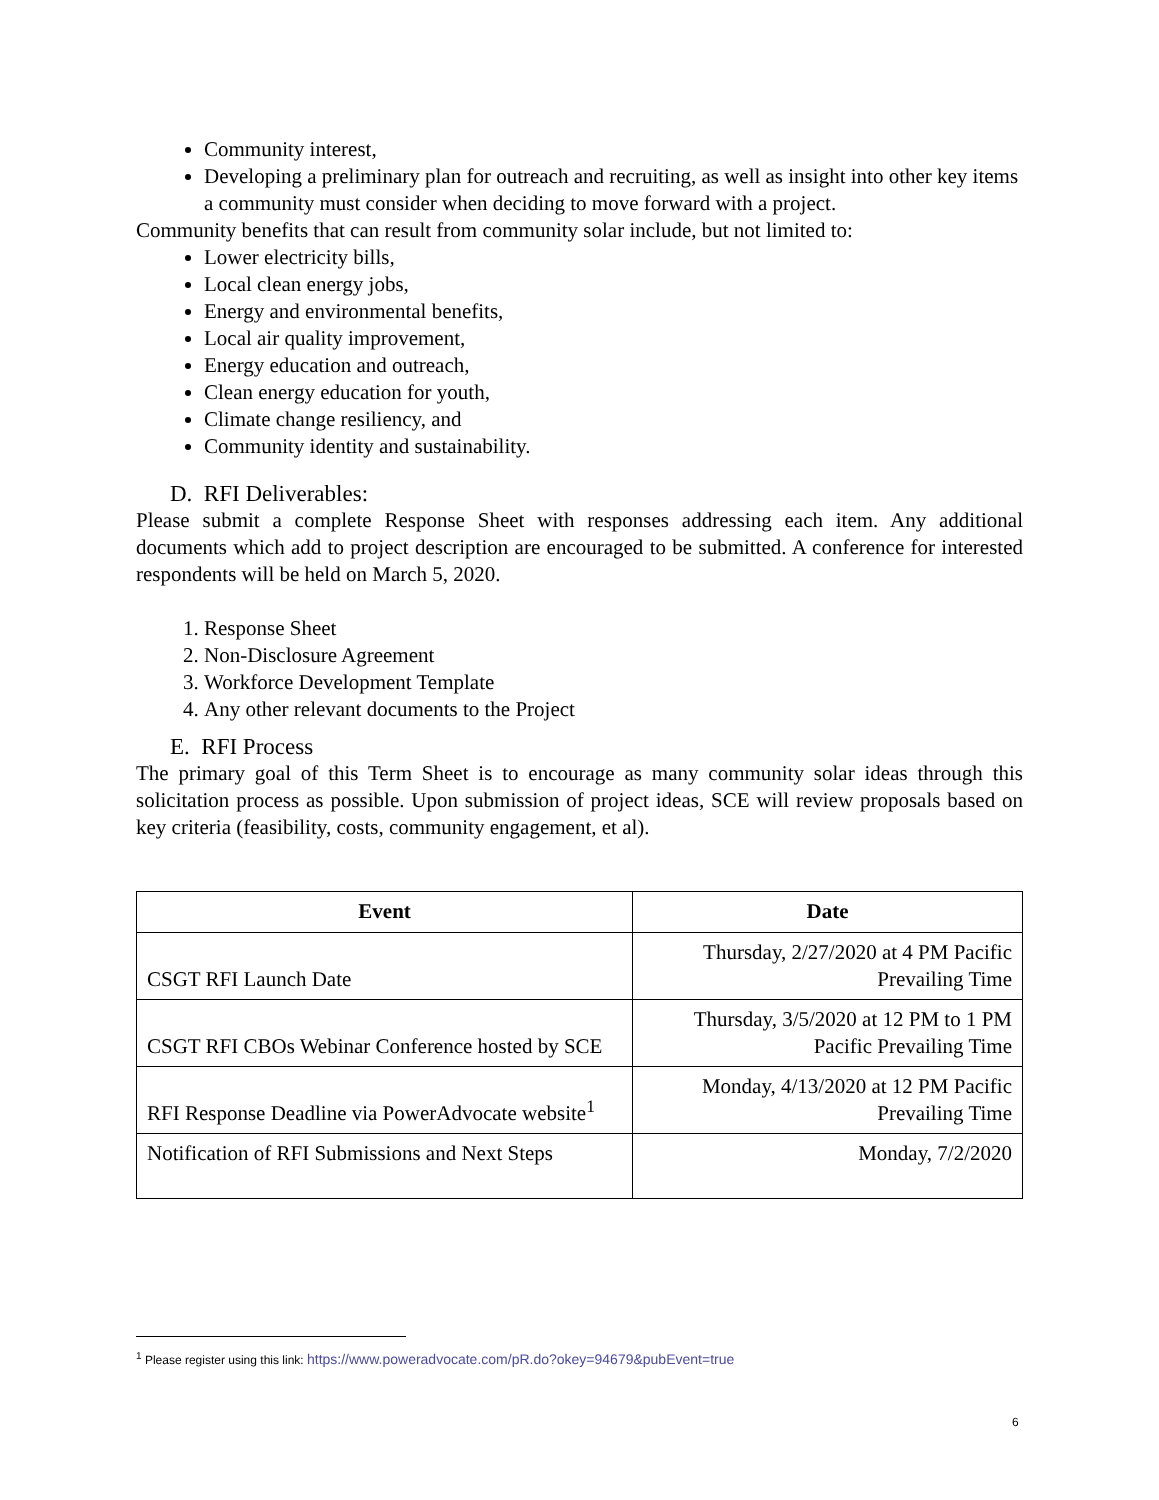Community interest,
Developing a preliminary plan for outreach and recruiting, as well as insight into other key items a community must consider when deciding to move forward with a project.
Community benefits that can result from community solar include, but not limited to:
Lower electricity bills,
Local clean energy jobs,
Energy and environmental benefits,
Local air quality improvement,
Energy education and outreach,
Clean energy education for youth,
Climate change resiliency, and
Community identity and sustainability.
D. RFI Deliverables:
Please submit a complete Response Sheet with responses addressing each item. Any additional documents which add to project description are encouraged to be submitted. A conference for interested respondents will be held on March 5, 2020.
1. Response Sheet
2. Non-Disclosure Agreement
3. Workforce Development Template
4. Any other relevant documents to the Project
E. RFI Process
The primary goal of this Term Sheet is to encourage as many community solar ideas through this solicitation process as possible. Upon submission of project ideas, SCE will review proposals based on key criteria (feasibility, costs, community engagement, et al).
| Event | Date |
| --- | --- |
| CSGT RFI Launch Date | Thursday, 2/27/2020 at 4 PM Pacific Prevailing Time |
| CSGT RFI CBOs Webinar Conference hosted by SCE | Thursday, 3/5/2020 at 12 PM to 1 PM Pacific Prevailing Time |
| RFI Response Deadline via PowerAdvocate website<sup>1</sup> | Monday, 4/13/2020 at 12 PM Pacific Prevailing Time |
| Notification of RFI Submissions and Next Steps | Monday, 7/2/2020 |
<sup>1</sup> Please register using this link: https://www.poweradvocate.com/pR.do?okey=94679&pubEvent=true
6